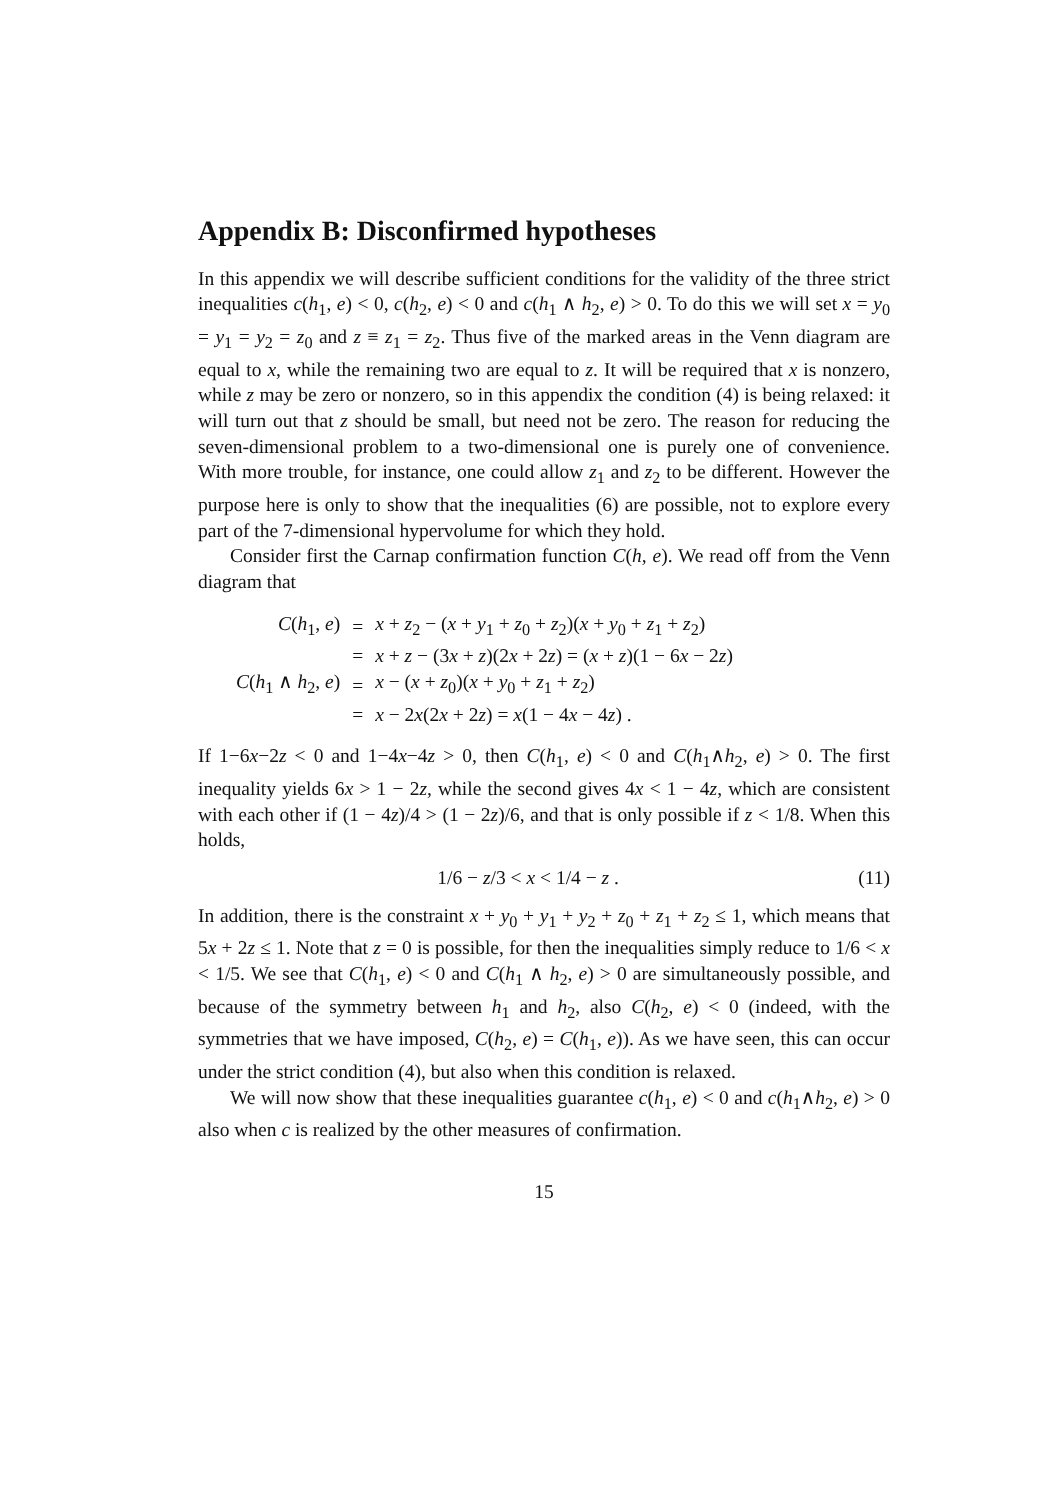Appendix B: Disconfirmed hypotheses
In this appendix we will describe sufficient conditions for the validity of the three strict inequalities c(h<sub>1</sub>, e) < 0, c(h<sub>2</sub>, e) < 0 and c(h<sub>1</sub> ∧ h<sub>2</sub>, e) > 0. To do this we will set x = y<sub>0</sub> = y<sub>1</sub> = y<sub>2</sub> = z<sub>0</sub> and z ≡ z<sub>1</sub> = z<sub>2</sub>. Thus five of the marked areas in the Venn diagram are equal to x, while the remaining two are equal to z. It will be required that x is nonzero, while z may be zero or nonzero, so in this appendix the condition (4) is being relaxed: it will turn out that z should be small, but need not be zero. The reason for reducing the seven-dimensional problem to a two-dimensional one is purely one of convenience. With more trouble, for instance, one could allow z<sub>1</sub> and z<sub>2</sub> to be different. However the purpose here is only to show that the inequalities (6) are possible, not to explore every part of the 7-dimensional hypervolume for which they hold.
Consider first the Carnap confirmation function C(h, e). We read off from the Venn diagram that
| C ( h<sub>1</sub>, e ) | = | x + z<sub>2</sub> − ( x + y<sub>1</sub> + z<sub>0</sub> + z<sub>2</sub>)( x + y<sub>0</sub> + z<sub>1</sub> + z<sub>2</sub>) |
| | = | x + z − (3 x + z )(2 x + 2 z ) = ( x + z )(1 − 6 x − 2 z ) |
| C ( h<sub>1</sub> ∧ h<sub>2</sub>, e ) | = | x − ( x + z<sub>0</sub>)( x + y<sub>0</sub> + z<sub>1</sub> + z<sub>2</sub>) |
| | = | x − 2 x (2 x + 2 z ) = x (1 − 4 x − 4 z ) . |
If 1−6x−2z < 0 and 1−4x−4z > 0, then C(h<sub>1</sub>, e) < 0 and C(h<sub>1</sub>∧h<sub>2</sub>, e) > 0. The first inequality yields 6x > 1 − 2z, while the second gives 4x < 1 − 4z, which are consistent with each other if (1 − 4z)/4 > (1 − 2z)/6, and that is only possible if z < 1/8. When this holds,
1/6 − z/3 < x < 1/4 − z . (11)
In addition, there is the constraint x + y<sub>0</sub> + y<sub>1</sub> + y<sub>2</sub> + z<sub>0</sub> + z<sub>1</sub> + z<sub>2</sub> ≤ 1, which means that 5x + 2z ≤ 1. Note that z = 0 is possible, for then the inequalities simply reduce to 1/6 < x < 1/5. We see that C(h<sub>1</sub>, e) < 0 and C(h<sub>1</sub> ∧ h<sub>2</sub>, e) > 0 are simultaneously possible, and because of the symmetry between h<sub>1</sub> and h<sub>2</sub>, also C(h<sub>2</sub>, e) < 0 (indeed, with the symmetries that we have imposed, C(h<sub>2</sub>, e) = C(h<sub>1</sub>, e)). As we have seen, this can occur under the strict condition (4), but also when this condition is relaxed.
We will now show that these inequalities guarantee c(h<sub>1</sub>, e) < 0 and c(h<sub>1</sub>∧h<sub>2</sub>, e) > 0 also when c is realized by the other measures of confirmation.
15